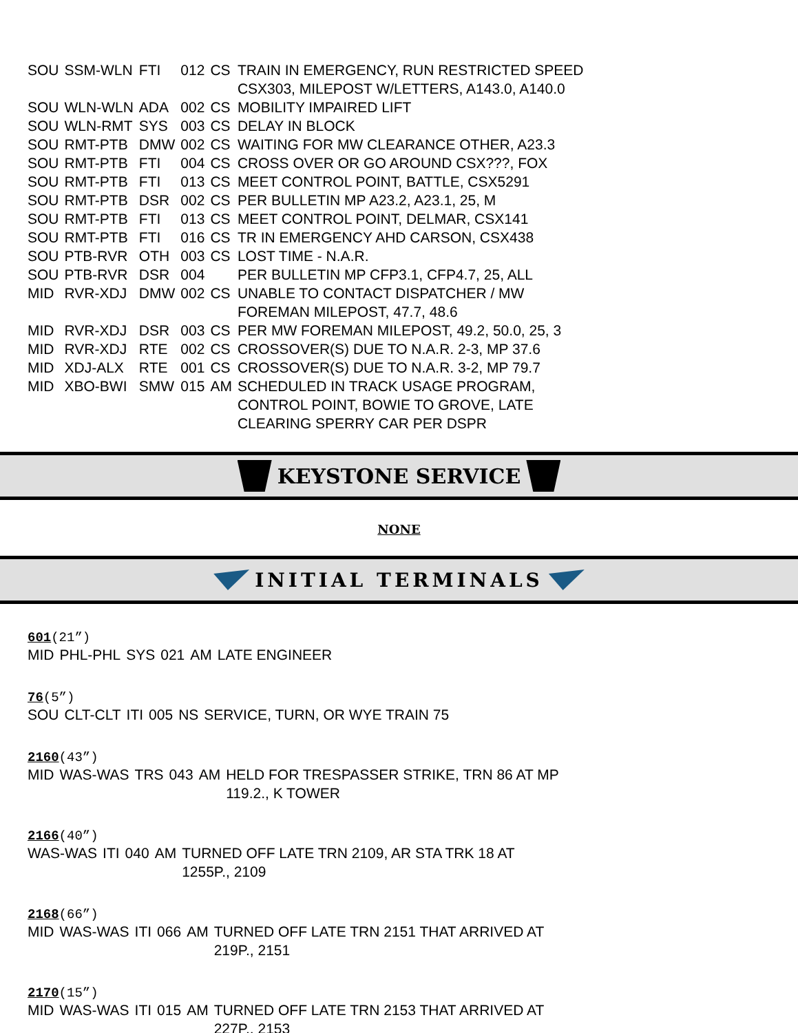| SOU | SSM-WLN | FTI | 012 | CS | TRAIN IN EMERGENCY, RUN RESTRICTED SPEED CSX303, MILEPOST W/LETTERS, A143.0, A140.0 |
| SOU | WLN-WLN | ADA | 002 | CS | MOBILITY IMPAIRED LIFT |
| SOU | WLN-RMT | SYS | 003 | CS | DELAY IN BLOCK |
| SOU | RMT-PTB | DMW | 002 | CS | WAITING FOR MW CLEARANCE OTHER, A23.3 |
| SOU | RMT-PTB | FTI | 004 | CS | CROSS OVER OR GO AROUND CSX???, FOX |
| SOU | RMT-PTB | FTI | 013 | CS | MEET CONTROL POINT, BATTLE, CSX5291 |
| SOU | RMT-PTB | DSR | 002 | CS | PER BULLETIN MP A23.2, A23.1, 25, M |
| SOU | RMT-PTB | FTI | 013 | CS | MEET CONTROL POINT, DELMAR, CSX141 |
| SOU | RMT-PTB | FTI | 016 | CS | TR IN EMERGENCY AHD CARSON, CSX438 |
| SOU | PTB-RVR | OTH | 003 | CS | LOST TIME - N.A.R. |
| SOU | PTB-RVR | DSR | 004 | | PER BULLETIN MP CFP3.1, CFP4.7, 25, ALL |
| MID | RVR-XDJ | DMW | 002 | CS | UNABLE TO CONTACT DISPATCHER / MW FOREMAN MILEPOST, 47.7, 48.6 |
| MID | RVR-XDJ | DSR | 003 | CS | PER MW FOREMAN MILEPOST, 49.2, 50.0, 25, 3 |
| MID | RVR-XDJ | RTE | 002 | CS | CROSSOVER(S) DUE TO N.A.R. 2-3, MP 37.6 |
| MID | XDJ-ALX | RTE | 001 | CS | CROSSOVER(S) DUE TO N.A.R. 3-2, MP 79.7 |
| MID | XBO-BWI | SMW | 015 | AM | SCHEDULED IN TRACK USAGE PROGRAM, CONTROL POINT, BOWIE TO GROVE, LATE CLEARING SPERRY CAR PER DSPR |
KEYSTONE SERVICE
NONE
INITIAL TERMINALS
601(21”)
| MID | PHL-PHL | SYS | 021 | AM | LATE ENGINEER |
76(5”)
| SOU | CLT-CLT | ITI | 005 | NS | SERVICE, TURN, OR WYE TRAIN 75 |
2160(43”)
| MID | WAS-WAS | TRS | 043 | AM | HELD FOR TRESPASSER STRIKE, TRN 86 AT MP 119.2., K TOWER |
2166(40”)
| WAS-WAS | ITI | 040 | AM | TURNED OFF LATE TRN 2109, AR STA TRK 18 AT 1255P., 2109 |
2168(66”)
| MID | WAS-WAS | ITI | 066 | AM | TURNED OFF LATE TRN 2151 THAT ARRIVED AT 219P., 2151 |
2170(15”)
| MID | WAS-WAS | ITI | 015 | AM | TURNED OFF LATE TRN 2153 THAT ARRIVED AT 227P., 2153 |